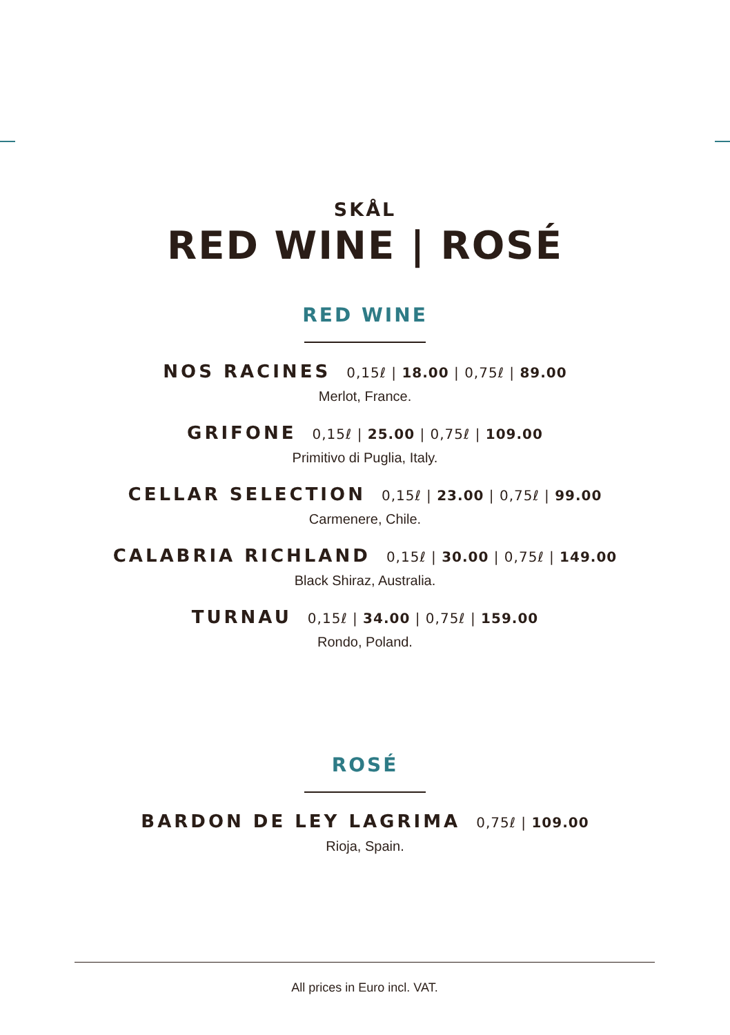SKÅL
RED WINE | ROSÉ
RED WINE
NOS RACINES 0,15ℓ | 18.00 | 0,75ℓ | 89.00
Merlot, France.
GRIFONE 0,15ℓ | 25.00 | 0,75ℓ | 109.00
Primitivo di Puglia, Italy.
CELLAR SELECTION 0,15ℓ | 23.00 | 0,75ℓ | 99.00
Carmenere, Chile.
CALABRIA RICHLAND 0,15ℓ | 30.00 | 0,75ℓ | 149.00
Black Shiraz, Australia.
TURNAU 0,15ℓ | 34.00 | 0,75ℓ | 159.00
Rondo, Poland.
ROSÉ
BARDON DE LEY LAGRIMA 0,75ℓ | 109.00
Rioja, Spain.
All prices in Euro incl. VAT.